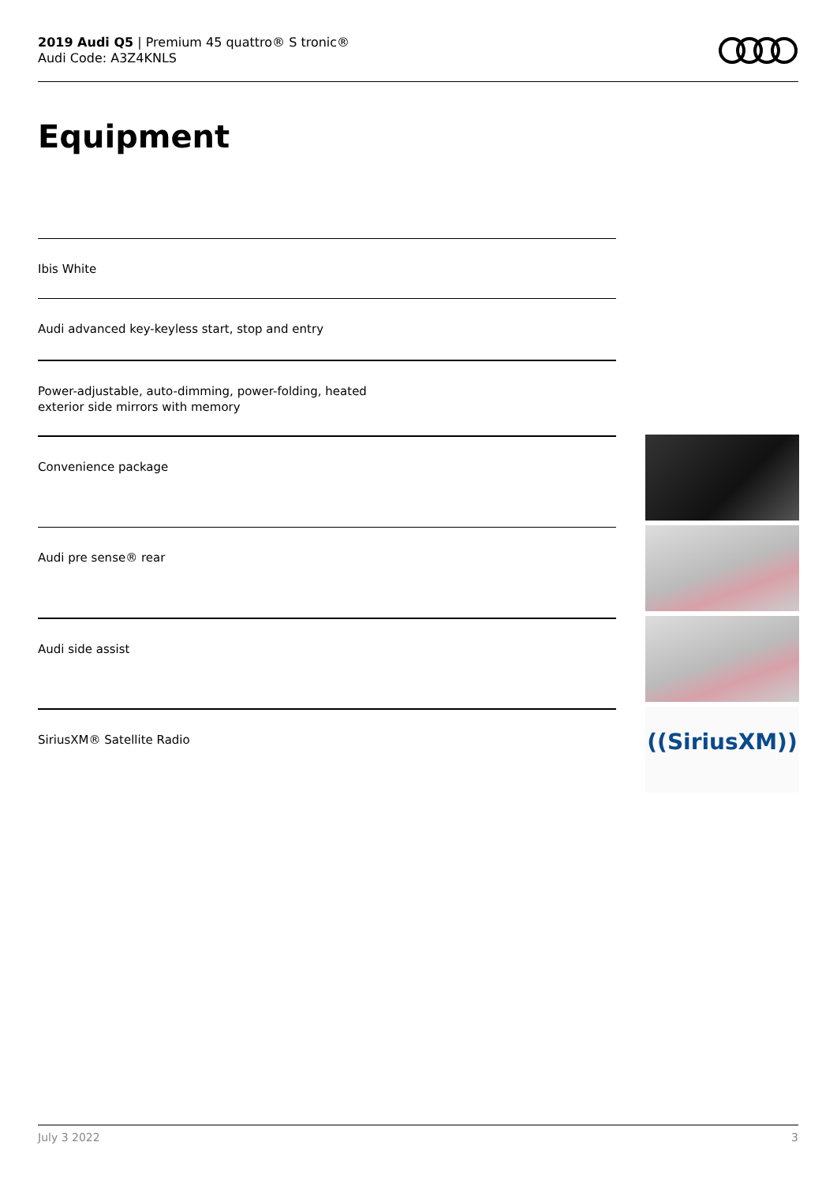2019 Audi Q5 | Premium 45 quattro® S tronic®
Audi Code: A3Z4KNLS
Equipment
Ibis White
Audi advanced key-keyless start, stop and entry
Power-adjustable, auto-dimming, power-folding, heated
exterior side mirrors with memory
Convenience package
Audi pre sense® rear
Audi side assist
SiriusXM® Satellite Radio
((SiriusXM))
July 3 2022 3